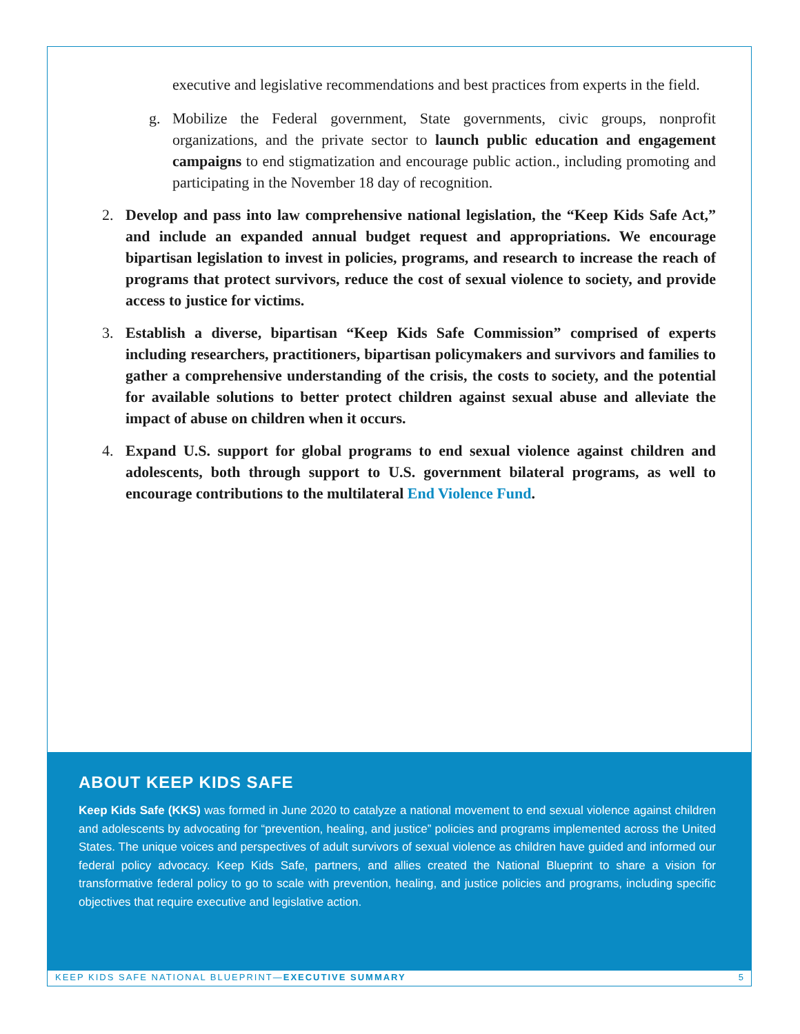executive and legislative recommendations and best practices from experts in the field.
g. Mobilize the Federal government, State governments, civic groups, nonprofit organizations, and the private sector to launch public education and engagement campaigns to end stigmatization and encourage public action., including promoting and participating in the November 18 day of recognition.
2. Develop and pass into law comprehensive national legislation, the “Keep Kids Safe Act,” and include an expanded annual budget request and appropriations. We encourage bipartisan legislation to invest in policies, programs, and research to increase the reach of programs that protect survivors, reduce the cost of sexual violence to society, and provide access to justice for victims.
3. Establish a diverse, bipartisan “Keep Kids Safe Commission” comprised of experts including researchers, practitioners, bipartisan policymakers and survivors and families to gather a comprehensive understanding of the crisis, the costs to society, and the potential for available solutions to better protect children against sexual abuse and alleviate the impact of abuse on children when it occurs.
4. Expand U.S. support for global programs to end sexual violence against children and adolescents, both through support to U.S. government bilateral programs, as well to encourage contributions to the multilateral End Violence Fund.
ABOUT KEEP KIDS SAFE
Keep Kids Safe (KKS) was formed in June 2020 to catalyze a national movement to end sexual violence against children and adolescents by advocating for “prevention, healing, and justice” policies and programs implemented across the United States. The unique voices and perspectives of adult survivors of sexual violence as children have guided and informed our federal policy advocacy. Keep Kids Safe, partners, and allies created the National Blueprint to share a vision for transformative federal policy to go to scale with prevention, healing, and justice policies and programs, including specific objectives that require executive and legislative action.
KEEP KIDS SAFE NATIONAL BLUEPRINT—EXECUTIVE SUMMARY 5